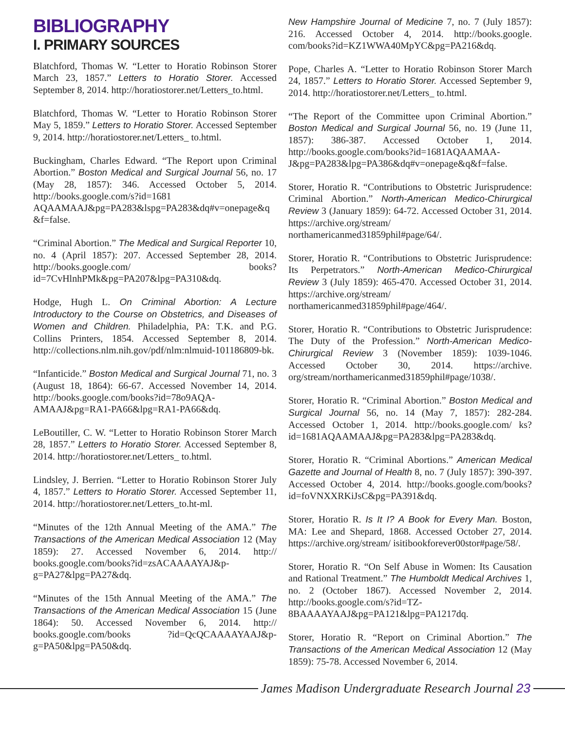BIBLIOGRAPHY
I. PRIMARY SOURCES
Blatchford, Thomas W. “Letter to Horatio Robinson Storer March 23, 1857.” Letters to Horatio Storer. Accessed September 8, 2014. http://horatiostorer.net/Letters_to.html.
Blatchford, Thomas W. “Letter to Horatio Robinson Storer May 5, 1859.” Letters to Horatio Storer. Accessed September 9, 2014. http://horatiostorer.net/Letters_ to.html.
Buckingham, Charles Edward. “The Report upon Criminal Abortion.” Boston Medical and Surgical Journal 56, no. 17 (May 28, 1857): 346. Accessed October 5, 2014. http://books.google.com/s?id=1681 AQAAMAAJ&pg=PA283&lspg=PA283&dq#v=onepage&q&f=false.
“Criminal Abortion.” The Medical and Surgical Reporter 10, no. 4 (April 1857): 207. Accessed September 28, 2014. http://books.google.com/ books?id=7CvHlnhPMk&pg=PA207&lpg=PA310&dq.
Hodge, Hugh L. On Criminal Abortion: A Lecture Introductory to the Course on Obstetrics, and Diseases of Women and Children. Philadelphia, PA: T.K. and P.G. Collins Printers, 1854. Accessed September 8, 2014. http://collections.nlm.nih.gov/pdf/nlm:nlmuid-101186809-bk.
“Infanticide.” Boston Medical and Surgical Journal 71, no. 3 (August 18, 1864): 66-67. Accessed November 14, 2014. http://books.google.com/books?id=78o9AQA-AMAAJ&pg=RA1-PA66&lpg=RA1-PA66&dq.
LeBoutiller, C. W. “Letter to Horatio Robinson Storer March 28, 1857.” Letters to Horatio Storer. Accessed September 8, 2014. http://horatiostorer.net/Letters_ to.html.
Lindsley, J. Berrien. “Letter to Horatio Robinson Storer July 4, 1857.” Letters to Horatio Storer. Accessed September 11, 2014. http://horatiostorer.net/Letters_to.ht-ml.
“Minutes of the 12th Annual Meeting of the AMA.” The Transactions of the American Medical Association 12 (May 1859): 27. Accessed November 6, 2014. http:// books.google.com/books?id=zsACAAAAYAJ&p-g=PA27&lpg=PA27&dq.
“Minutes of the 15th Annual Meeting of the AMA.” The Transactions of the American Medical Association 15 (June 1864): 50. Accessed November 6, 2014. http:// books.google.com/books ?id=QcQCAAAAYAAJ&p-g=PA50&lpg=PA50&dq.
New Hampshire Journal of Medicine 7, no. 7 (July 1857): 216. Accessed October 4, 2014. http://books.google. com/books?id=KZ1WWA40MpYC&pg=PA216&dq.
Pope, Charles A. “Letter to Horatio Robinson Storer March 24, 1857.” Letters to Horatio Storer. Accessed September 9, 2014. http://horatiostorer.net/Letters_ to.html.
“The Report of the Committee upon Criminal Abortion.” Boston Medical and Surgical Journal 56, no. 19 (June 11, 1857): 386-387. Accessed October 1, 2014. http://books.google.com/books?id=1681AQAAMAA-J&pg=PA283&lpg=PA386&dq#v=onepage&q&f=false.
Storer, Horatio R. “Contributions to Obstetric Jurisprudence: Criminal Abortion.” North-American Medico-Chirurgical Review 3 (January 1859): 64-72. Accessed October 31, 2014. https://archive.org/stream/ northamericanmed31859phil#page/64/.
Storer, Horatio R. “Contributions to Obstetric Jurisprudence: Its Perpetrators.” North-American Medico-Chirurgical Review 3 (July 1859): 465-470. Accessed October 31, 2014. https://archive.org/stream/ northamericanmed31859phil#page/464/.
Storer, Horatio R. “Contributions to Obstetric Jurisprudence: The Duty of the Profession.” North-American Medico-Chirurgical Review 3 (November 1859): 1039-1046. Accessed October 30, 2014. https://archive. org/stream/northamericanmed31859phil#page/1038/.
Storer, Horatio R. “Criminal Abortion.” Boston Medical and Surgical Journal 56, no. 14 (May 7, 1857): 282-284. Accessed October 1, 2014. http://books.google.com/ ks?id=1681AQAAMAAJ&pg=PA283&lpg=PA283&dq.
Storer, Horatio R. “Criminal Abortions.” American Medical Gazette and Journal of Health 8, no. 7 (July 1857): 390-397. Accessed October 4, 2014. http://books.google.com/books?id=foVNXXRKiJsC&pg=PA391&dq.
Storer, Horatio R. Is It I? A Book for Every Man. Boston, MA: Lee and Shepard, 1868. Accessed October 27, 2014. https://archive.org/stream/ isitibookforever00stor#page/58/.
Storer, Horatio R. “On Self Abuse in Women: Its Causation and Rational Treatment.” The Humboldt Medical Archives 1, no. 2 (October 1867). Accessed November 2, 2014. http://books.google.com/s?id=TZ-8BAAAAYAAJ&pg=PA121&lpg=PA1217dq.
Storer, Horatio R. “Report on Criminal Abortion.” The Transactions of the American Medical Association 12 (May 1859): 75-78. Accessed November 6, 2014.
James Madison Undergraduate Research Journal 23